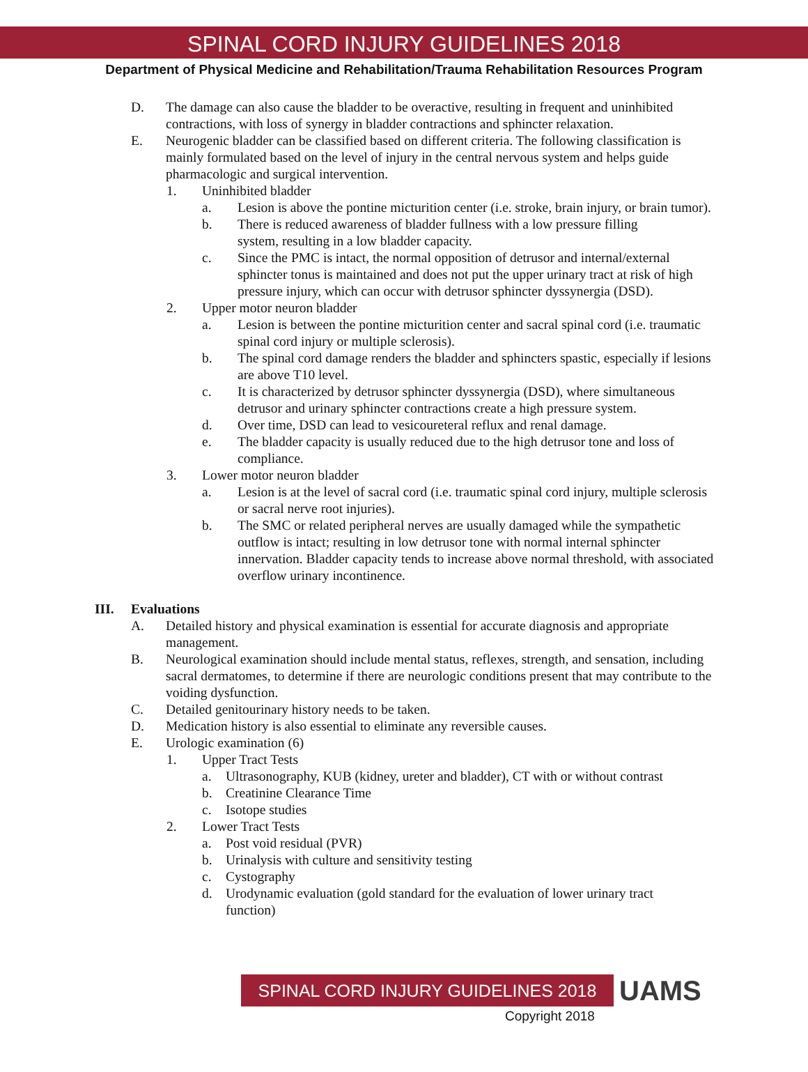SPINAL CORD INJURY GUIDELINES 2018
Department of Physical Medicine and Rehabilitation/Trauma Rehabilitation Resources Program
D. The damage can also cause the bladder to be overactive, resulting in frequent and uninhibited contractions, with loss of synergy in bladder contractions and sphincter relaxation.
E. Neurogenic bladder can be classified based on different criteria. The following classification is mainly formulated based on the level of injury in the central nervous system and helps guide pharmacologic and surgical intervention.
1. Uninhibited bladder
a. Lesion is above the pontine micturition center (i.e. stroke, brain injury, or brain tumor).
b. There is reduced awareness of bladder fullness with a low pressure filling system, resulting in a low bladder capacity.
c. Since the PMC is intact, the normal opposition of detrusor and internal/external sphincter tonus is maintained and does not put the upper urinary tract at risk of high pressure injury, which can occur with detrusor sphincter dyssynergia (DSD).
2. Upper motor neuron bladder
a. Lesion is between the pontine micturition center and sacral spinal cord (i.e. traumatic spinal cord injury or multiple sclerosis).
b. The spinal cord damage renders the bladder and sphincters spastic, especially if lesions are above T10 level.
c. It is characterized by detrusor sphincter dyssynergia (DSD), where simultaneous detrusor and urinary sphincter contractions create a high pressure system.
d. Over time, DSD can lead to vesicoureteral reflux and renal damage.
e. The bladder capacity is usually reduced due to the high detrusor tone and loss of compliance.
3. Lower motor neuron bladder
a. Lesion is at the level of sacral cord (i.e. traumatic spinal cord injury, multiple sclerosis or sacral nerve root injuries).
b. The SMC or related peripheral nerves are usually damaged while the sympathetic outflow is intact; resulting in low detrusor tone with normal internal sphincter innervation. Bladder capacity tends to increase above normal threshold, with associated overflow urinary incontinence.
III. Evaluations
A. Detailed history and physical examination is essential for accurate diagnosis and appropriate management.
B. Neurological examination should include mental status, reflexes, strength, and sensation, including sacral dermatomes, to determine if there are neurologic conditions present that may contribute to the voiding dysfunction.
C. Detailed genitourinary history needs to be taken.
D. Medication history is also essential to eliminate any reversible causes.
E. Urologic examination (6)
1. Upper Tract Tests
a. Ultrasonography, KUB (kidney, ureter and bladder), CT with or without contrast
b. Creatinine Clearance Time
c. Isotope studies
2. Lower Tract Tests
a. Post void residual (PVR)
b. Urinalysis with culture and sensitivity testing
c. Cystography
d. Urodynamic evaluation (gold standard for the evaluation of lower urinary tract function)
SPINAL CORD INJURY GUIDELINES 2018
UAMS
Copyright 2018